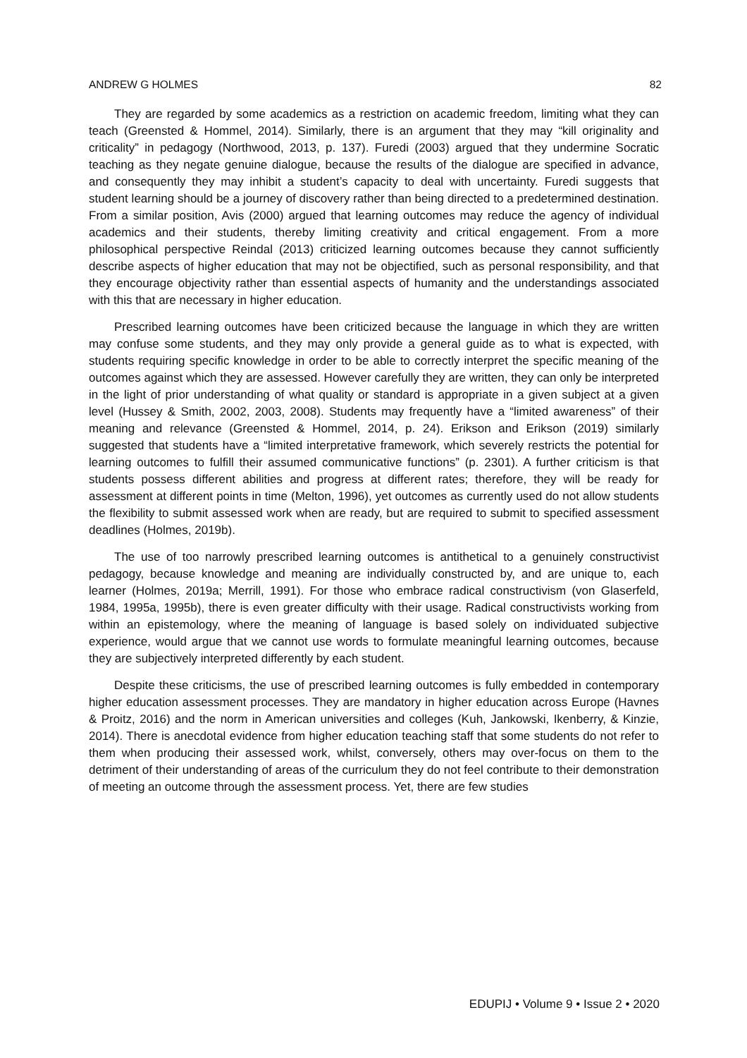ANDREW G HOLMES 82
They are regarded by some academics as a restriction on academic freedom, limiting what they can teach (Greensted & Hommel, 2014). Similarly, there is an argument that they may “kill originality and criticality” in pedagogy (Northwood, 2013, p. 137). Furedi (2003) argued that they undermine Socratic teaching as they negate genuine dialogue, because the results of the dialogue are specified in advance, and consequently they may inhibit a student’s capacity to deal with uncertainty. Furedi suggests that student learning should be a journey of discovery rather than being directed to a predetermined destination. From a similar position, Avis (2000) argued that learning outcomes may reduce the agency of individual academics and their students, thereby limiting creativity and critical engagement. From a more philosophical perspective Reindal (2013) criticized learning outcomes because they cannot sufficiently describe aspects of higher education that may not be objectified, such as personal responsibility, and that they encourage objectivity rather than essential aspects of humanity and the understandings associated with this that are necessary in higher education.
Prescribed learning outcomes have been criticized because the language in which they are written may confuse some students, and they may only provide a general guide as to what is expected, with students requiring specific knowledge in order to be able to correctly interpret the specific meaning of the outcomes against which they are assessed. However carefully they are written, they can only be interpreted in the light of prior understanding of what quality or standard is appropriate in a given subject at a given level (Hussey & Smith, 2002, 2003, 2008). Students may frequently have a “limited awareness” of their meaning and relevance (Greensted & Hommel, 2014, p. 24). Erikson and Erikson (2019) similarly suggested that students have a “limited interpretative framework, which severely restricts the potential for learning outcomes to fulfill their assumed communicative functions” (p. 2301). A further criticism is that students possess different abilities and progress at different rates; therefore, they will be ready for assessment at different points in time (Melton, 1996), yet outcomes as currently used do not allow students the flexibility to submit assessed work when are ready, but are required to submit to specified assessment deadlines (Holmes, 2019b).
The use of too narrowly prescribed learning outcomes is antithetical to a genuinely constructivist pedagogy, because knowledge and meaning are individually constructed by, and are unique to, each learner (Holmes, 2019a; Merrill, 1991). For those who embrace radical constructivism (von Glaserfeld, 1984, 1995a, 1995b), there is even greater difficulty with their usage. Radical constructivists working from within an epistemology, where the meaning of language is based solely on individuated subjective experience, would argue that we cannot use words to formulate meaningful learning outcomes, because they are subjectively interpreted differently by each student.
Despite these criticisms, the use of prescribed learning outcomes is fully embedded in contemporary higher education assessment processes. They are mandatory in higher education across Europe (Havnes & Proitz, 2016) and the norm in American universities and colleges (Kuh, Jankowski, Ikenberry, & Kinzie, 2014). There is anecdotal evidence from higher education teaching staff that some students do not refer to them when producing their assessed work, whilst, conversely, others may over-focus on them to the detriment of their understanding of areas of the curriculum they do not feel contribute to their demonstration of meeting an outcome through the assessment process. Yet, there are few studies
EDUPIJ • Volume 9 • Issue 2 • 2020